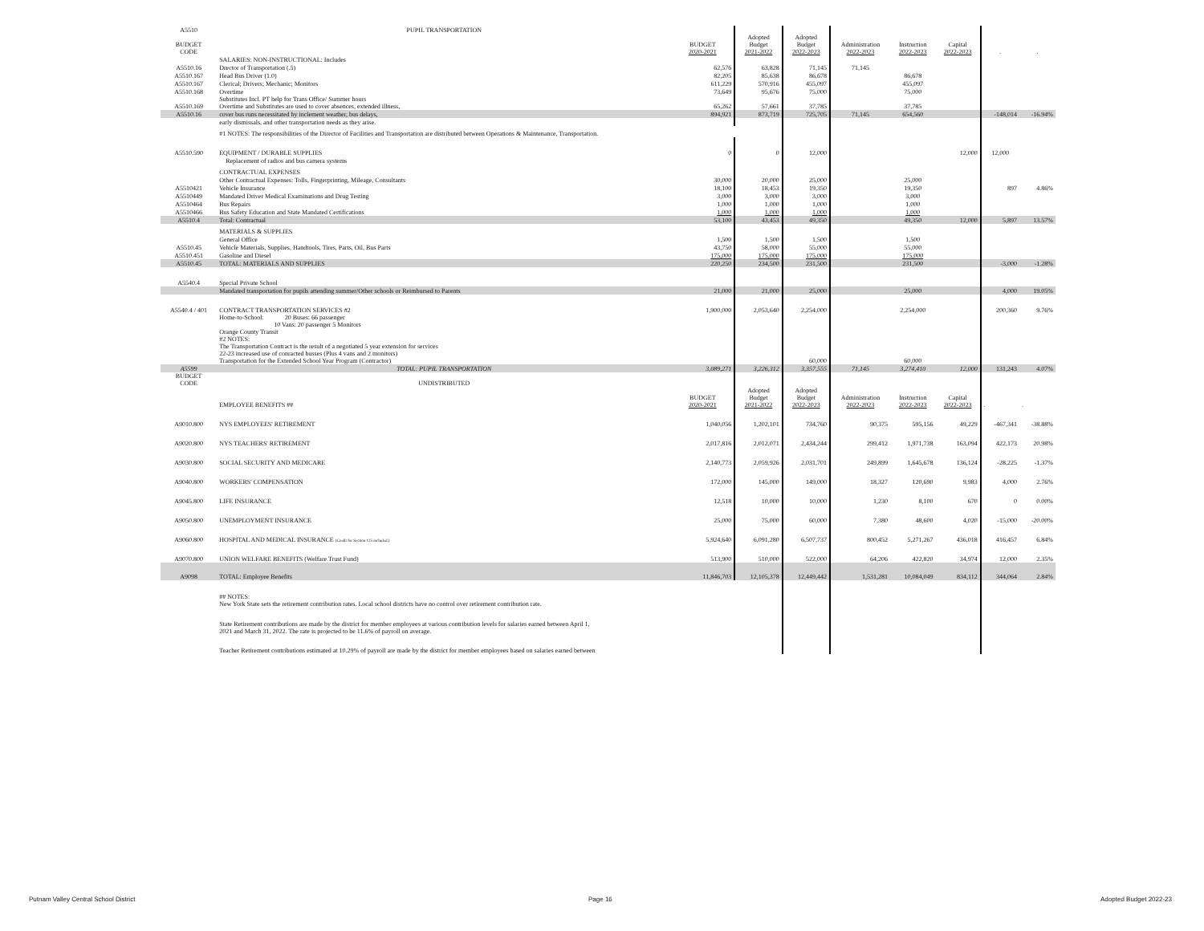| A5510 | PUPIL TRANSPORTATION | | | | | | | | |
| BUDGET CODE | | BUDGET 2020-2021 | Adopted Budget 2021-2022 | Adopted Budget 2022-2023 | Administration 2022-2023 | Instruction 2022-2023 | Capital 2022-2023 | . | . |
| | SALARIES: NON-INSTRUCTIONAL: Includes | | | | | | | | |
| A5510.16 | Drector of Transportation (.5) | 62,576 | 63,828 | 71,145 | 71,145 | | | | |
| A5510.167 | Head Bus Driver (1.0) | 82,205 | 85,638 | 86,678 | | 86,678 | | | |
| A5510.167 | Clerical; Drivers; Mechanic; Monitors | 611,229 | 570,916 | 455,097 | | 455,097 | | | |
| A5510.168 | Overtime | 73,649 | 95,676 | 75,000 | | 75,000 | | | |
| A5510.169 | Substitutes Incl. PT help for Trans Office/ Summer hours Overtime and Substitutes are used to cover absences, extended illness, | 65,262 | 57,661 | 37,785 | | 37,785 | | | |
| A5510.16 | cover bus runs necessitated by inclement weather, bus delays, | 894,921 | 873,719 | 725,705 | 71,145 | 654,560 | | -148,014 | -16.94% |
| | early dismissals, and other transportation needs as they arise. | | | | | | | | |
| | #1 NOTES: The responsibilities of the Director of Facilities and Transportation are distributed between Operations & Maintenance, Transportation. | | | | | | | | |
| A5510.590 | EQUIPMENT / DURABLE SUPPLIES | 0 | 0 | 12,000 | | | 12,000 | 12,000 | |
| | Replacement of radios and bus camera systems | | | | | | | | |
| | CONTRACTUAL EXPENSES | | | | | | | | |
| | Other Contractual Expenses: Tolls, Fingerprinting, Mileage, Consultants | 30,000 | 20,000 | 25,000 | | 25,000 | | | |
| A5510421 | Vehicle Insurance | 18,100 | 18,453 | 19,350 | | 19,350 | | 897 | 4.86% |
| A5510449 | Mandated Driver Medical Examinations and Drug Testing | 3,000 | 3,000 | 3,000 | | 3,000 | | | |
| A5510464 | Bus Repairs | 1,000 | 1,000 | 1,000 | | 1,000 | | | |
| A5510466 | Bus Safety Education and State Mandated Certifications | 1,000 | 1,000 | 1,000 | | 1,000 | | | |
| A5510.4 | Total: Contractual | 53,100 | 43,453 | 49,350 | | 49,350 | 12,000 | 5,897 | 13.57% |
| | MATERIALS & SUPPLIES | | | | | | | | |
| | General Office | 1,500 | 1,500 | 1,500 | | 1,500 | | | |
| A5510.45 | Vehicle Materials, Supplies, Handtools, Tires, Parts, Oil, Bus Parts | 43,750 | 58,000 | 55,000 | | 55,000 | | | |
| A5510.451 | Gasoline and Diesel | 175,000 | 175,000 | 175,000 | | 175,000 | | | |
| A5510.45 | TOTAL: MATERIALS AND SUPPLIES | 220,250 | 234,500 | 231,500 | | 231,500 | | -3,000 | -1.28% |
| A5540.4 | Special Private School | | | | | | | | |
| | Mandated transportation for pupils attending summer/Other schools or Reimbursed to Parents | 21,000 | 21,000 | 25,000 | | 25,000 | | 4,000 | 19.05% |
| A5540.4 / 401 | CONTRACT TRANSPORTATION SERVICES #2 | 1,900,000 | 2,053,640 | 2,254,000 | | 2,254,000 | | 200,360 | 9.76% |
| | Home-to-School: 20 Buses: 66 passenger 10 Vans: 20 passenger 5 Monitors Orange County Transit #2 NOTES: The Transportation Contract is the result of a negotiated 5 year extension for services 22-23 increased use of conracted busses (Plus 4 vans and 2 monitors) Transportation for the Extended School Year Program (Contractor) | | | 60,000 | | 60,000 | | | |
| A5599 | TOTAL: PUPIL TRANSPORTATION | 3,089,271 | 3,226,312 | 3,357,555 | 71,145 | 3,274,410 | 12,000 | 131,243 | 4.07% |
| BUDGET CODE | UNDISTRIBUTED | | | | | | | | |
| | EMPLOYEE BENEFITS ## | BUDGET 2020-2021 | Adopted Budget 2021-2022 | Adopted Budget 2022-2023 | Administration 2022-2023 | Instruction 2022-2023 | Capital 2022-2023 | . | . |
| A9010.800 | NYS EMPLOYEES' RETIREMENT | 1,040,056 | 1,202,101 | 734,760 | 90,375 | 595,156 | 49,229 | -467,341 | -38.88% |
| A9020.800 | NYS TEACHERS' RETIREMENT | 2,017,816 | 2,012,071 | 2,434,244 | 299,412 | 1,971,738 | 163,094 | 422,173 | 20.98% |
| A9030.800 | SOCIAL SECURITY AND MEDICARE | 2,140,773 | 2,059,926 | 2,031,701 | 249,899 | 1,645,678 | 136,124 | -28,225 | -1.37% |
| A9040.800 | WORKERS' COMPENSATION | 172,000 | 145,000 | 149,000 | 18,327 | 120,690 | 9,983 | 4,000 | 2.76% |
| A9045.800 | LIFE INSURANCE | 12,518 | 10,000 | 10,000 | 1,230 | 8,100 | 670 | 0 | 0.00% |
| A9050.800 | UNEMPLOYMENT INSURANCE | 25,000 | 75,000 | 60,000 | 7,380 | 48,600 | 4,020 | -15,000 | -20.00% |
| A9060.800 | HOSPITAL AND MEDICAL INSURANCE (Credit for Section 125 included.) | 5,924,640 | 6,091,280 | 6,507,737 | 800,452 | 5,271,267 | 436,018 | 416,457 | 6.84% |
| A9070.800 | UNION WELFARE BENEFITS (Welfare Trust Fund) | 513,900 | 510,000 | 522,000 | 64,206 | 422,820 | 34,974 | 12,000 | 2.35% |
| A9098 | TOTAL: Employee Benefits | 11,846,703 | 12,105,378 | 12,449,442 | 1,531,281 | 10,084,049 | 834,112 | 344,064 | 2.84% |
| | ## NOTES: New York State sets the retirement contribution rates. Local school districts have no control over retirement contribution rate. | | | | | | | | |
| | State Retirement contributions are made by the district for member employees at various contribution levels for salaries earned between April 1, 2021 and March 31, 2022. The rate is projected to be 11.6% of payroll on average. | | | | | | | | |
| | Teacher Retirement contributions estimated at 10.29% of payroll are made by the district for member employees based on salaries earned between | | | | | | | | |
Putnam Valley Central School District
Page 16 Adopted Budget 2022-23